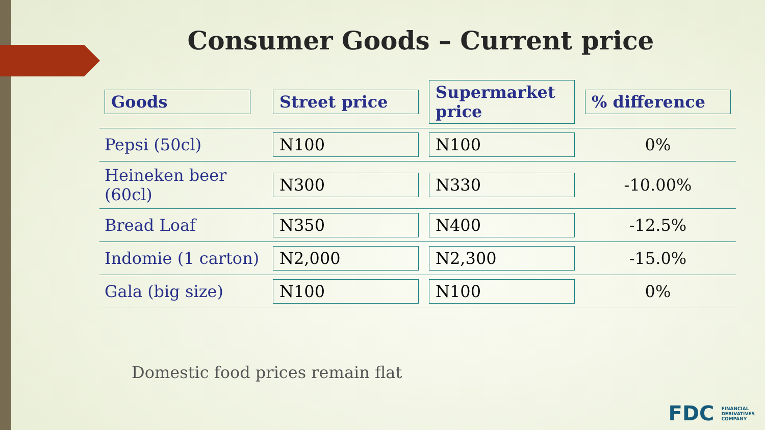Consumer Goods – Current price
| Goods | Street price | Supermarket price | % difference |
| --- | --- | --- | --- |
| Pepsi (50cl) | N100 | N100 | 0% |
| Heineken beer (60cl) | N300 | N330 | -10.00% |
| Bread Loaf | N350 | N400 | -12.5% |
| Indomie (1 carton) | N2,000 | N2,300 | -15.0% |
| Gala (big size) | N100 | N100 | 0% |
Domestic food prices remain flat
FDC FINANCIAL
DERIVATIVES
COMPANY